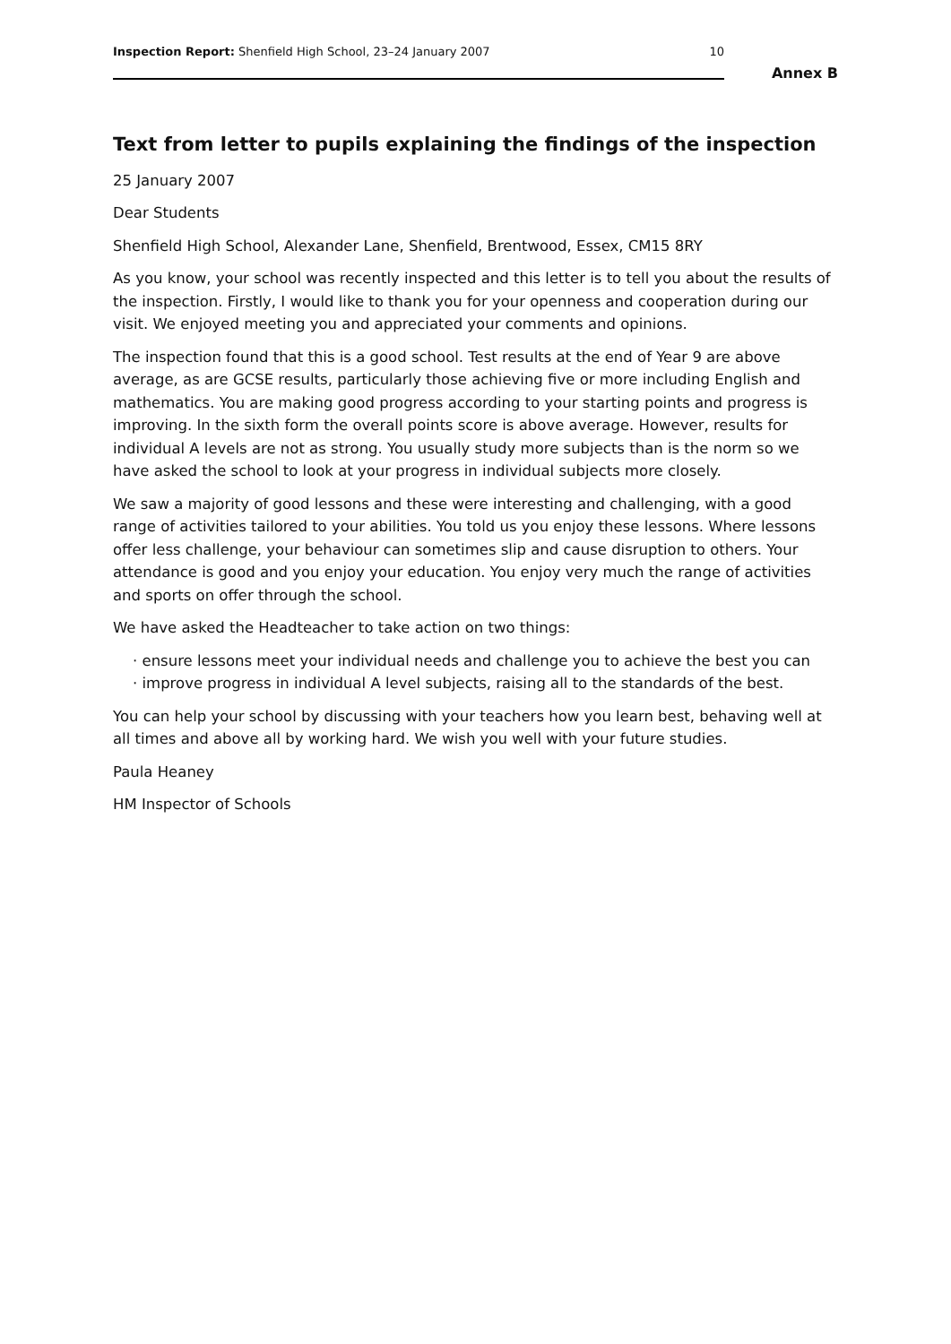Inspection Report: Shenfield High School, 23–24 January 2007 10
Annex B
Text from letter to pupils explaining the findings of the inspection
25 January 2007
Dear Students
Shenfield High School, Alexander Lane, Shenfield, Brentwood, Essex, CM15 8RY
As you know, your school was recently inspected and this letter is to tell you about the results of the inspection. Firstly, I would like to thank you for your openness and cooperation during our visit. We enjoyed meeting you and appreciated your comments and opinions.
The inspection found that this is a good school. Test results at the end of Year 9 are above average, as are GCSE results, particularly those achieving five or more including English and mathematics. You are making good progress according to your starting points and progress is improving. In the sixth form the overall points score is above average. However, results for individual A levels are not as strong. You usually study more subjects than is the norm so we have asked the school to look at your progress in individual subjects more closely.
We saw a majority of good lessons and these were interesting and challenging, with a good range of activities tailored to your abilities. You told us you enjoy these lessons. Where lessons offer less challenge, your behaviour can sometimes slip and cause disruption to others. Your attendance is good and you enjoy your education. You enjoy very much the range of activities and sports on offer through the school.
We have asked the Headteacher to take action on two things:
· ensure lessons meet your individual needs and challenge you to achieve the best you can
· improve progress in individual A level subjects, raising all to the standards of the best.
You can help your school by discussing with your teachers how you learn best, behaving well at all times and above all by working hard. We wish you well with your future studies.
Paula Heaney
HM Inspector of Schools